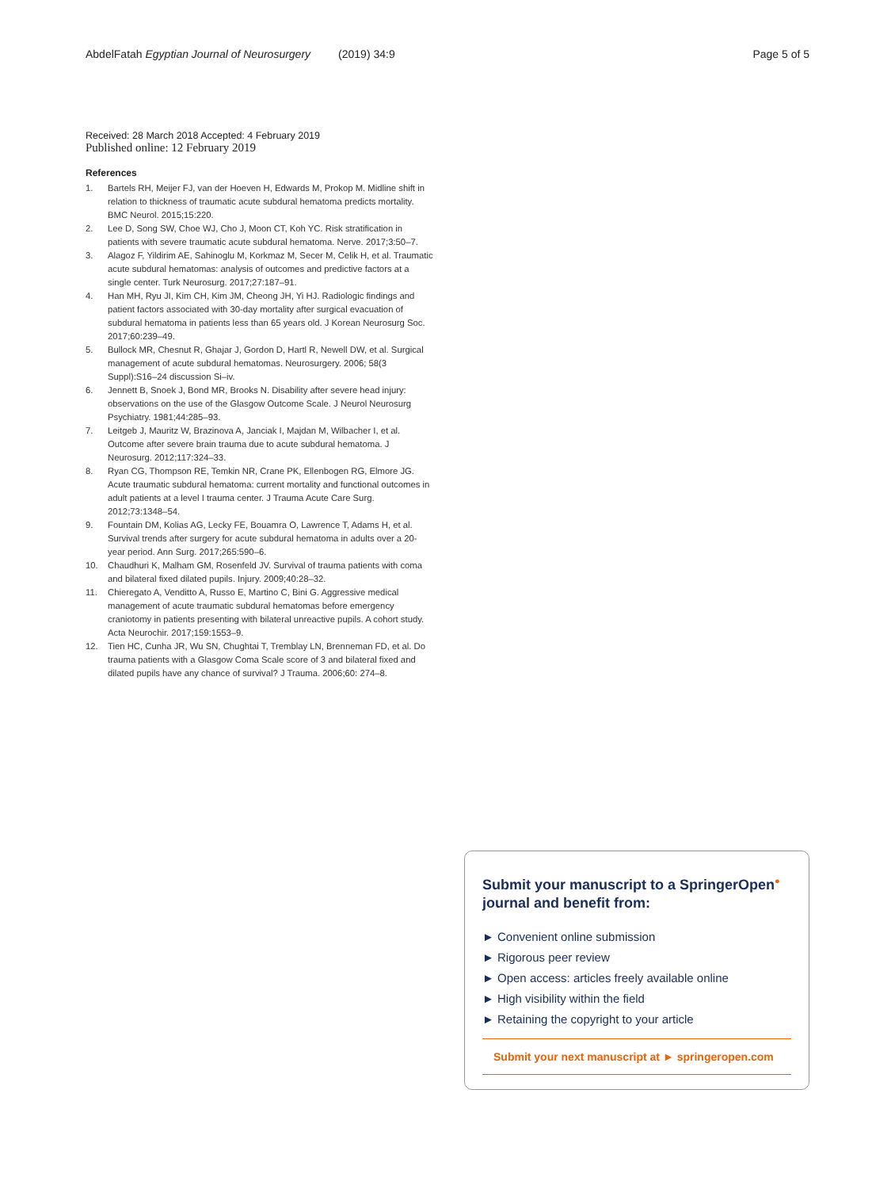AbdelFatah Egyptian Journal of Neurosurgery (2019) 34:9
Page 5 of 5
Received: 28 March 2018 Accepted: 4 February 2019
Published online: 12 February 2019
References
1. Bartels RH, Meijer FJ, van der Hoeven H, Edwards M, Prokop M. Midline shift in relation to thickness of traumatic acute subdural hematoma predicts mortality. BMC Neurol. 2015;15:220.
2. Lee D, Song SW, Choe WJ, Cho J, Moon CT, Koh YC. Risk stratification in patients with severe traumatic acute subdural hematoma. Nerve. 2017;3:50–7.
3. Alagoz F, Yildirim AE, Sahinoglu M, Korkmaz M, Secer M, Celik H, et al. Traumatic acute subdural hematomas: analysis of outcomes and predictive factors at a single center. Turk Neurosurg. 2017;27:187–91.
4. Han MH, Ryu JI, Kim CH, Kim JM, Cheong JH, Yi HJ. Radiologic findings and patient factors associated with 30-day mortality after surgical evacuation of subdural hematoma in patients less than 65 years old. J Korean Neurosurg Soc. 2017;60:239–49.
5. Bullock MR, Chesnut R, Ghajar J, Gordon D, Hartl R, Newell DW, et al. Surgical management of acute subdural hematomas. Neurosurgery. 2006; 58(3 Suppl):S16–24 discussion Si–iv.
6. Jennett B, Snoek J, Bond MR, Brooks N. Disability after severe head injury: observations on the use of the Glasgow Outcome Scale. J Neurol Neurosurg Psychiatry. 1981;44:285–93.
7. Leitgeb J, Mauritz W, Brazinova A, Janciak I, Majdan M, Wilbacher I, et al. Outcome after severe brain trauma due to acute subdural hematoma. J Neurosurg. 2012;117:324–33.
8. Ryan CG, Thompson RE, Temkin NR, Crane PK, Ellenbogen RG, Elmore JG. Acute traumatic subdural hematoma: current mortality and functional outcomes in adult patients at a level I trauma center. J Trauma Acute Care Surg. 2012;73:1348–54.
9. Fountain DM, Kolias AG, Lecky FE, Bouamra O, Lawrence T, Adams H, et al. Survival trends after surgery for acute subdural hematoma in adults over a 20-year period. Ann Surg. 2017;265:590–6.
10. Chaudhuri K, Malham GM, Rosenfeld JV. Survival of trauma patients with coma and bilateral fixed dilated pupils. Injury. 2009;40:28–32.
11. Chieregato A, Venditto A, Russo E, Martino C, Bini G. Aggressive medical management of acute traumatic subdural hematomas before emergency craniotomy in patients presenting with bilateral unreactive pupils. A cohort study. Acta Neurochir. 2017;159:1553–9.
12. Tien HC, Cunha JR, Wu SN, Chughtai T, Tremblay LN, Brenneman FD, et al. Do trauma patients with a Glasgow Coma Scale score of 3 and bilateral fixed and dilated pupils have any chance of survival? J Trauma. 2006;60: 274–8.
Submit your manuscript to a SpringerOpen<sup>●</sup> journal and benefit from:
► Convenient online submission
► Rigorous peer review
► Open access: articles freely available online
► High visibility within the field
► Retaining the copyright to your article
Submit your next manuscript at ► springeropen.com